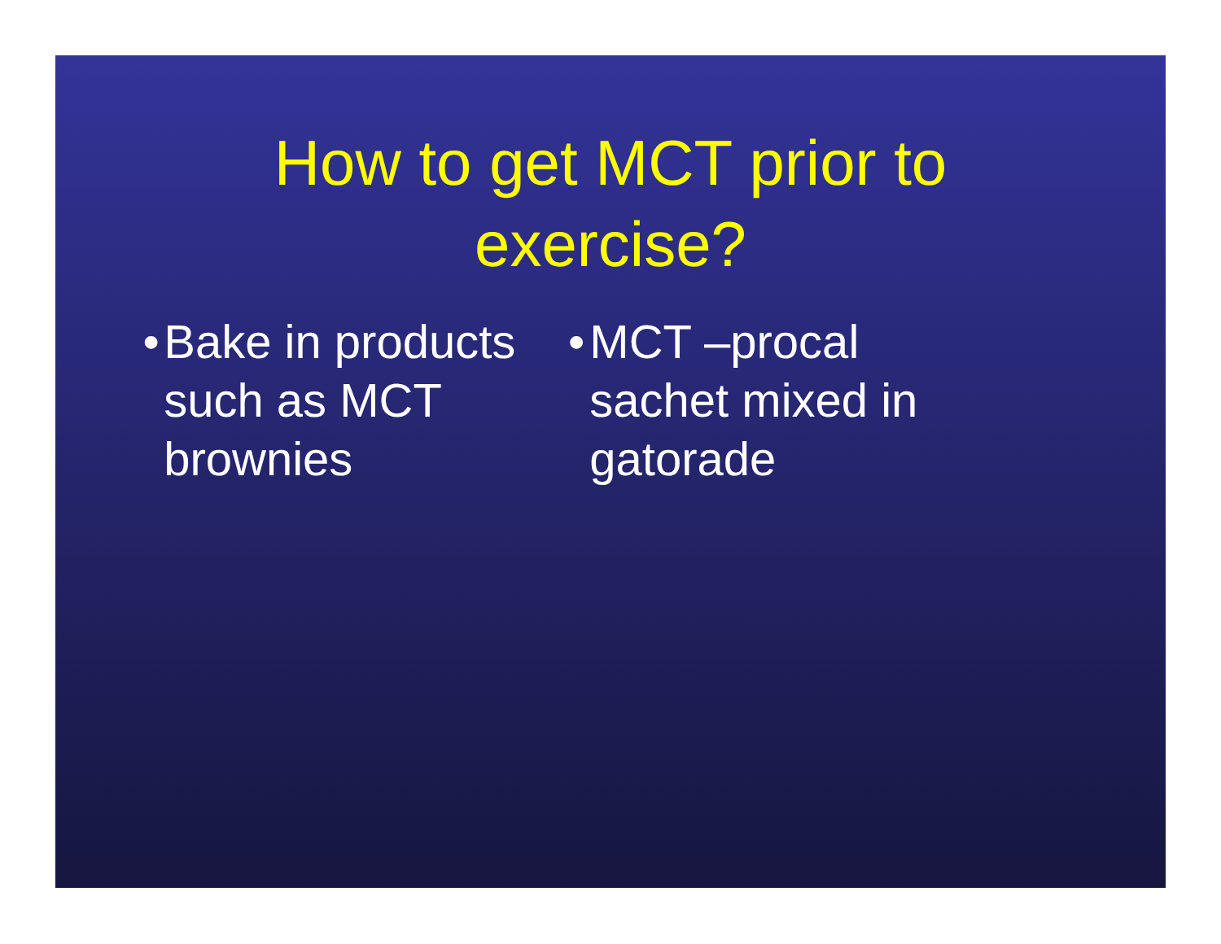How to get MCT prior to
exercise?
• Bake in products such as MCT brownies
• MCT –procal sachet mixed in gatorade